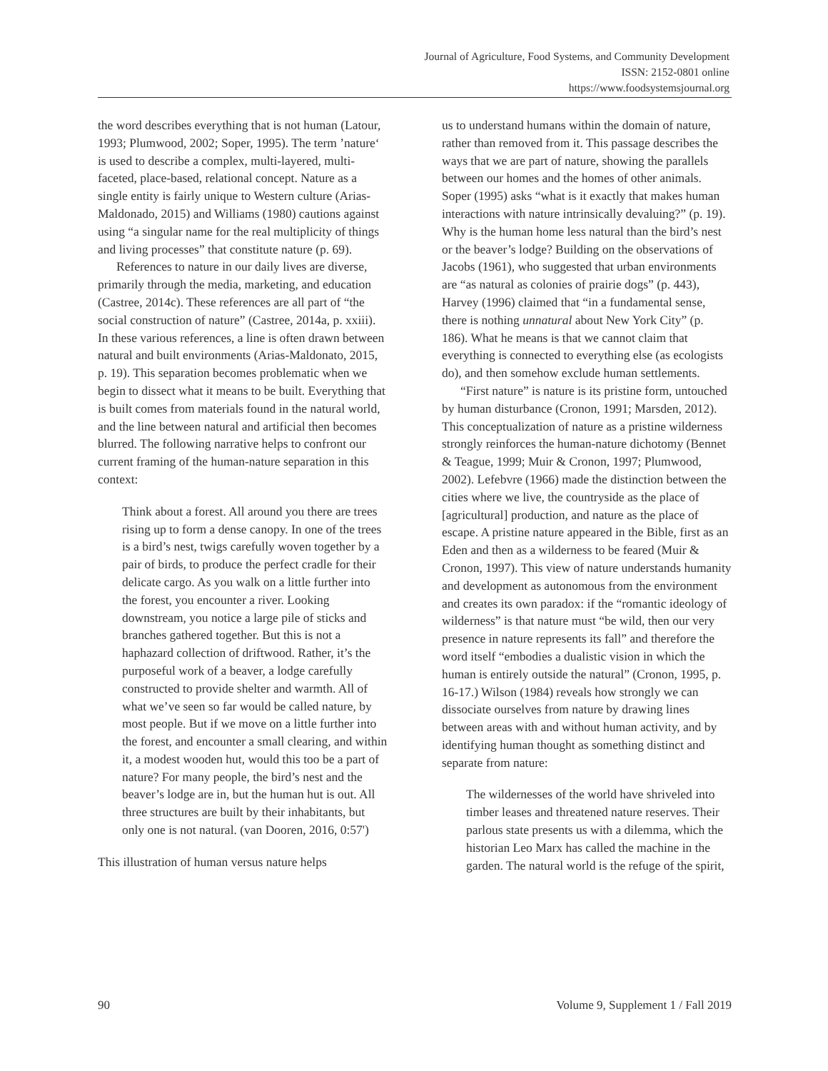Journal of Agriculture, Food Systems, and Community Development
ISSN: 2152-0801 online
https://www.foodsystemsjournal.org
the word describes everything that is not human (Latour, 1993; Plumwood, 2002; Soper, 1995). The term ’nature‘ is used to describe a complex, multi-layered, multi-faceted, place-based, relational concept. Nature as a single entity is fairly unique to Western culture (Arias-Maldonado, 2015) and Williams (1980) cautions against using “a singular name for the real multiplicity of things and living processes” that constitute nature (p. 69).
References to nature in our daily lives are diverse, primarily through the media, marketing, and education (Castree, 2014c). These references are all part of “the social construction of nature” (Castree, 2014a, p. xxiii). In these various references, a line is often drawn between natural and built environments (Arias-Maldonato, 2015, p. 19). This separation becomes problematic when we begin to dissect what it means to be built. Everything that is built comes from materials found in the natural world, and the line between natural and artificial then becomes blurred. The following narrative helps to confront our current framing of the human-nature separation in this context:
Think about a forest. All around you there are trees rising up to form a dense canopy. In one of the trees is a bird’s nest, twigs carefully woven together by a pair of birds, to produce the perfect cradle for their delicate cargo. As you walk on a little further into the forest, you encounter a river. Looking downstream, you notice a large pile of sticks and branches gathered together. But this is not a haphazard collection of driftwood. Rather, it’s the purposeful work of a beaver, a lodge carefully constructed to provide shelter and warmth. All of what we’ve seen so far would be called nature, by most people. But if we move on a little further into the forest, and encounter a small clearing, and within it, a modest wooden hut, would this too be a part of nature? For many people, the bird’s nest and the beaver’s lodge are in, but the human hut is out. All three structures are built by their inhabitants, but only one is not natural. (van Dooren, 2016, 0:57')
This illustration of human versus nature helps
us to understand humans within the domain of nature, rather than removed from it. This passage describes the ways that we are part of nature, showing the parallels between our homes and the homes of other animals. Soper (1995) asks “what is it exactly that makes human interactions with nature intrinsically devaluing?” (p. 19). Why is the human home less natural than the bird’s nest or the beaver’s lodge? Building on the observations of Jacobs (1961), who suggested that urban environments are “as natural as colonies of prairie dogs” (p. 443), Harvey (1996) claimed that “in a fundamental sense, there is nothing unnatural about New York City” (p. 186). What he means is that we cannot claim that everything is connected to everything else (as ecologists do), and then somehow exclude human settlements.
“First nature” is nature is its pristine form, untouched by human disturbance (Cronon, 1991; Marsden, 2012). This conceptualization of nature as a pristine wilderness strongly reinforces the human-nature dichotomy (Bennet & Teague, 1999; Muir & Cronon, 1997; Plumwood, 2002). Lefebvre (1966) made the distinction between the cities where we live, the countryside as the place of [agricultural] production, and nature as the place of escape. A pristine nature appeared in the Bible, first as an Eden and then as a wilderness to be feared (Muir & Cronon, 1997). This view of nature understands humanity and development as autonomous from the environment and creates its own paradox: if the “romantic ideology of wilderness” is that nature must “be wild, then our very presence in nature represents its fall” and therefore the word itself “embodies a dualistic vision in which the human is entirely outside the natural” (Cronon, 1995, p. 16-17.) Wilson (1984) reveals how strongly we can dissociate ourselves from nature by drawing lines between areas with and without human activity, and by identifying human thought as something distinct and separate from nature:
The wildernesses of the world have shriveled into timber leases and threatened nature reserves. Their parlous state presents us with a dilemma, which the historian Leo Marx has called the machine in the garden. The natural world is the refuge of the spirit,
90 Volume 9, Supplement 1 / Fall 2019